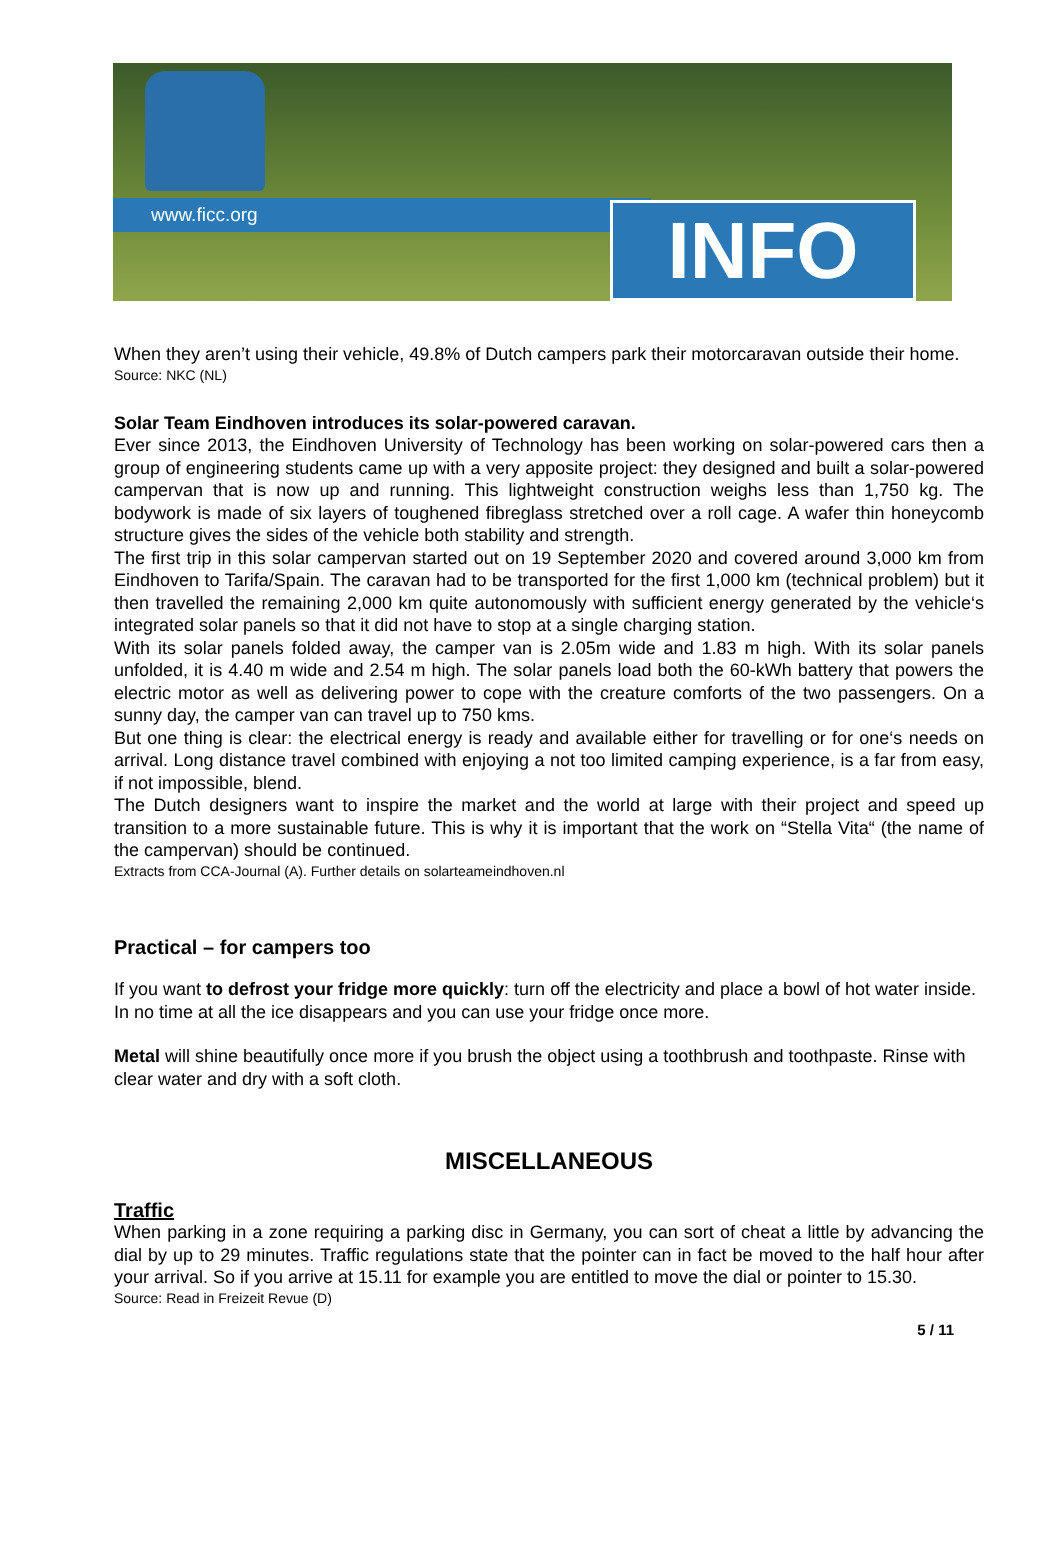www.ficc.org INFO
When they aren’t using their vehicle, 49.8% of Dutch campers park their motorcaravan outside their home.
Source: NKC (NL)
Solar Team Eindhoven introduces its solar-powered caravan.
Ever since 2013, the Eindhoven University of Technology has been working on solar-powered cars then a group of engineering students came up with a very apposite project: they designed and built a solar-powered campervan that is now up and running. This lightweight construction weighs less than 1,750 kg. The bodywork is made of six layers of toughened fibreglass stretched over a roll cage. A wafer thin honeycomb structure gives the sides of the vehicle both stability and strength.
The first trip in this solar campervan started out on 19 September 2020 and covered around 3,000 km from Eindhoven to Tarifa/Spain. The caravan had to be transported for the first 1,000 km (technical problem) but it then travelled the remaining 2,000 km quite autonomously with sufficient energy generated by the vehicle‘s integrated solar panels so that it did not have to stop at a single charging station.
With its solar panels folded away, the camper van is 2.05m wide and 1.83 m high. With its solar panels unfolded, it is 4.40 m wide and 2.54 m high. The solar panels load both the 60-kWh battery that powers the electric motor as well as delivering power to cope with the creature comforts of the two passengers. On a sunny day, the camper van can travel up to 750 kms.
But one thing is clear: the electrical energy is ready and available either for travelling or for one‘s needs on arrival. Long distance travel combined with enjoying a not too limited camping experience, is a far from easy, if not impossible, blend.
The Dutch designers want to inspire the market and the world at large with their project and speed up transition to a more sustainable future. This is why it is important that the work on “Stella Vita“ (the name of the campervan) should be continued.
Extracts from CCA-Journal (A). Further details on solarteameindhoven.nl
Practical – for campers too
If you want to defrost your fridge more quickly: turn off the electricity and place a bowl of hot water inside. In no time at all the ice disappears and you can use your fridge once more.
Metal will shine beautifully once more if you brush the object using a toothbrush and toothpaste. Rinse with clear water and dry with a soft cloth.
MISCELLANEOUS
Traffic
When parking in a zone requiring a parking disc in Germany, you can sort of cheat a little by advancing the dial by up to 29 minutes. Traffic regulations state that the pointer can in fact be moved to the half hour after your arrival. So if you arrive at 15.11 for example you are entitled to move the dial or pointer to 15.30.
Source: Read in Freizeit Revue (D)
5 / 11